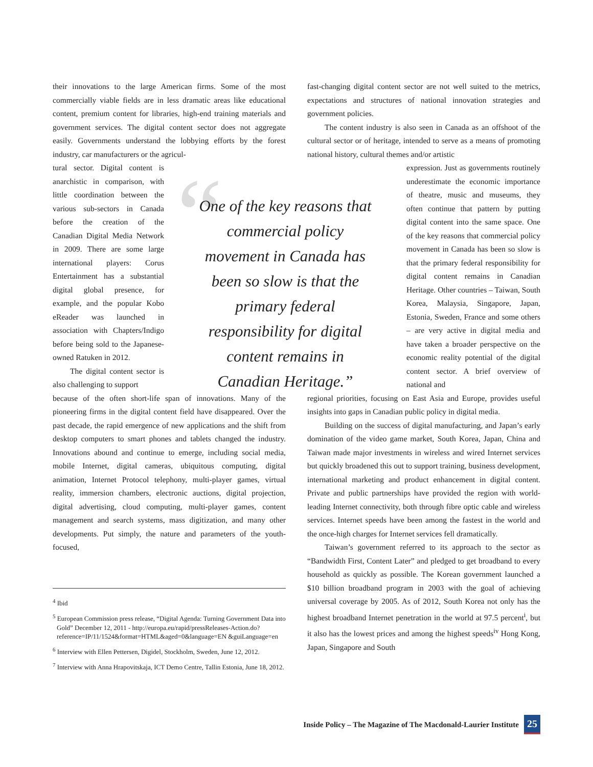“
their innovations to the large American firms. Some of the most commercially viable fields are in less dramatic areas like educational content, premium content for libraries, high-end training materials and government services. The digital content sector does not aggregate easily. Governments understand the lobbying efforts by the forest industry, car manufacturers or the agricul-
tural sector. Digital content is anarchistic in comparison, with little coordination between the various sub-sectors in Canada before the creation of the Canadian Digital Media Network in 2009. There are some large international players: Corus Entertainment has a substantial digital global presence, for example, and the popular Kobo eReader was launched in association with Chapters/Indigo before being sold to the Japanese-owned Ratuken in 2012.
The digital content sector is also challenging to support
because of the often short-life span of innovations. Many of the pioneering firms in the digital content field have disappeared. Over the past decade, the rapid emergence of new applications and the shift from desktop computers to smart phones and tablets changed the industry. Innovations abound and continue to emerge, including social media, mobile Internet, digital cameras, ubiquitous computing, digital animation, Internet Protocol telephony, multi-player games, virtual reality, immersion chambers, electronic auctions, digital projection, digital advertising, cloud computing, multi-player games, content management and search systems, mass digitization, and many other developments. Put simply, the nature and parameters of the youth-focused,
One of the key reasons that commercial policy movement in Canada has been so slow is that the primary federal responsibility for digital content remains in Canadian Heritage.”
fast-changing digital content sector are not well suited to the metrics, expectations and structures of national innovation strategies and government policies.
The content industry is also seen in Canada as an offshoot of the cultural sector or of heritage, intended to serve as a means of promoting national history, cultural themes and/or artistic
expression. Just as governments routinely underestimate the economic importance of theatre, music and museums, they often continue that pattern by putting digital content into the same space. One of the key reasons that commercial policy movement in Canada has been so slow is that the primary federal responsibility for digital content remains in Canadian Heritage. Other countries – Taiwan, South Korea, Malaysia, Singapore, Japan, Estonia, Sweden, France and some others – are very active in digital media and have taken a broader perspective on the economic reality potential of the digital content sector. A brief overview of national and
regional priorities, focusing on East Asia and Europe, provides useful insights into gaps in Canadian public policy in digital media.
Building on the success of digital manufacturing, and Japan’s early domination of the video game market, South Korea, Japan, China and Taiwan made major investments in wireless and wired Internet services but quickly broadened this out to support training, business development, international marketing and product enhancement in digital content. Private and public partnerships have provided the region with world-leading Internet connectivity, both through fibre optic cable and wireless services. Internet speeds have been among the fastest in the world and the once-high charges for Internet services fell dramatically.
Taiwan’s government referred to its approach to the sector as “Bandwidth First, Content Later” and pledged to get broadband to every household as quickly as possible. The Korean government launched a $10 billion broadband program in 2003 with the goal of achieving universal coverage by 2005. As of 2012, South Korea not only has the highest broadband Internet penetration in the world at 97.5 percent<sup>i</sup>, but it also has the lowest prices and among the highest speeds<sup>iv</sup> Hong Kong, Japan, Singapore and South
<sup>4</sup> Ibid
<sup>5</sup> European Commission press release, “Digital Agenda: Turning Government Data into Gold” December 12, 2011 - http://europa.eu/rapid/pressReleases-Action.do?reference=IP/11/1524&format=HTML&aged=0&language=EN &guiLanguage=en
<sup>6</sup> Interview with Ellen Pettersen, Digidel, Stockholm, Sweden, June 12, 2012.
<sup>7</sup> Interview with Anna Hrapovitskaja, ICT Demo Centre, Tallin Estonia, June 18, 2012.
Inside Policy – The Magazine of The Macdonald-Laurier Institute 25